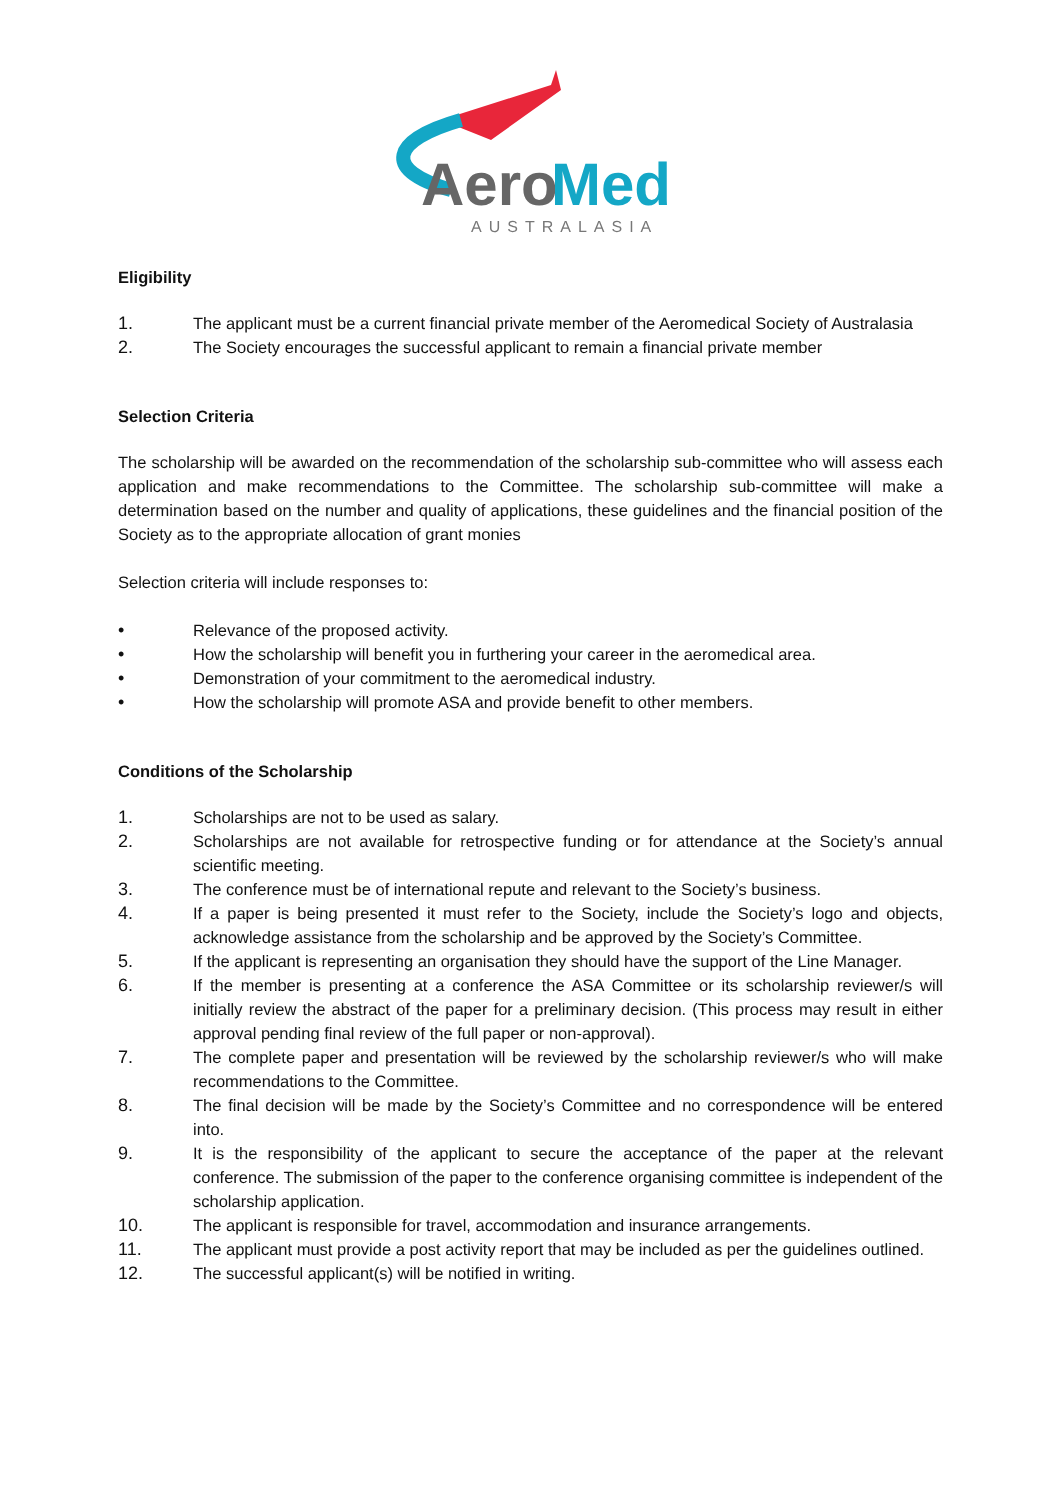Aero
Med
AUSTRALASIA
Eligibility
1. The applicant must be a current financial private member of the Aeromedical Society of Australasia
2. The Society encourages the successful applicant to remain a financial private member
Selection Criteria
The scholarship will be awarded on the recommendation of the scholarship sub-committee who will assess each application and make recommendations to the Committee. The scholarship sub-committee will make a determination based on the number and quality of applications, these guidelines and the financial position of the Society as to the appropriate allocation of grant monies
Selection criteria will include responses to:
• Relevance of the proposed activity.
• How the scholarship will benefit you in furthering your career in the aeromedical area.
• Demonstration of your commitment to the aeromedical industry.
• How the scholarship will promote ASA and provide benefit to other members.
Conditions of the Scholarship
1. Scholarships are not to be used as salary.
2. Scholarships are not available for retrospective funding or for attendance at the Society’s annual scientific meeting.
3. The conference must be of international repute and relevant to the Society’s business.
4. If a paper is being presented it must refer to the Society, include the Society’s logo and objects, acknowledge assistance from the scholarship and be approved by the Society’s Committee.
5. If the applicant is representing an organisation they should have the support of the Line Manager.
6. If the member is presenting at a conference the ASA Committee or its scholarship reviewer/s will initially review the abstract of the paper for a preliminary decision. (This process may result in either approval pending final review of the full paper or non-approval).
7. The complete paper and presentation will be reviewed by the scholarship reviewer/s who will make recommendations to the Committee.
8. The final decision will be made by the Society’s Committee and no correspondence will be entered into.
9. It is the responsibility of the applicant to secure the acceptance of the paper at the relevant conference. The submission of the paper to the conference organising committee is independent of the scholarship application.
10. The applicant is responsible for travel, accommodation and insurance arrangements.
11. The applicant must provide a post activity report that may be included as per the guidelines outlined.
12. The successful applicant(s) will be notified in writing.